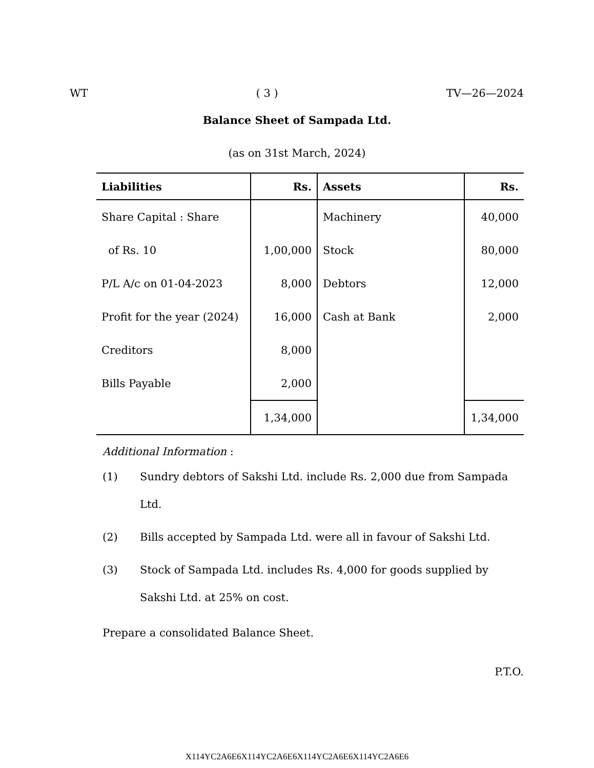WT ( 3 ) TV—26—2024
Balance Sheet of Sampada Ltd.
(as on 31st March, 2024)
| Liabilities | Rs. | Assets | Rs. |
| --- | --- | --- | --- |
| Share Capital : Share | | Machinery | 40,000 |
| of Rs. 10 | 1,00,000 | Stock | 80,000 |
| P/L A/c on 01-04-2023 | 8,000 | Debtors | 12,000 |
| Profit for the year (2024) | 16,000 | Cash at Bank | 2,000 |
| Creditors | 8,000 | | |
| Bills Payable | 2,000 | | |
| | 1,34,000 | | 1,34,000 |
Additional Information :
(1) Sundry debtors of Sakshi Ltd. include Rs. 2,000 due from Sampada Ltd.
(2) Bills accepted by Sampada Ltd. were all in favour of Sakshi Ltd.
(3) Stock of Sampada Ltd. includes Rs. 4,000 for goods supplied by Sakshi Ltd. at 25% on cost.
Prepare a consolidated Balance Sheet.
P.T.O.
X114YC2A6E6X114YC2A6E6X114YC2A6E6X114YC2A6E6